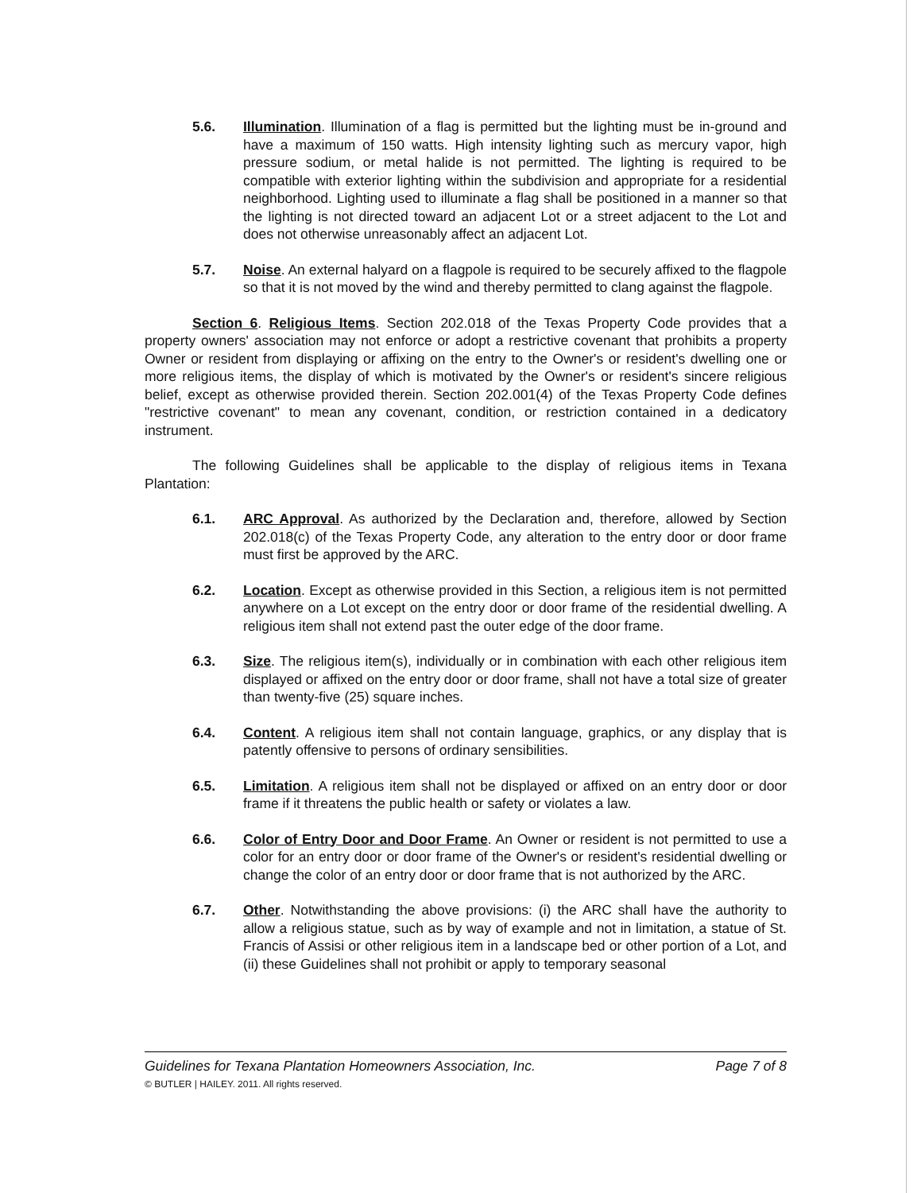5.6. Illumination. Illumination of a flag is permitted but the lighting must be in-ground and have a maximum of 150 watts. High intensity lighting such as mercury vapor, high pressure sodium, or metal halide is not permitted. The lighting is required to be compatible with exterior lighting within the subdivision and appropriate for a residential neighborhood. Lighting used to illuminate a flag shall be positioned in a manner so that the lighting is not directed toward an adjacent Lot or a street adjacent to the Lot and does not otherwise unreasonably affect an adjacent Lot.
5.7. Noise. An external halyard on a flagpole is required to be securely affixed to the flagpole so that it is not moved by the wind and thereby permitted to clang against the flagpole.
Section 6. Religious Items. Section 202.018 of the Texas Property Code provides that a property owners' association may not enforce or adopt a restrictive covenant that prohibits a property Owner or resident from displaying or affixing on the entry to the Owner's or resident's dwelling one or more religious items, the display of which is motivated by the Owner's or resident's sincere religious belief, except as otherwise provided therein. Section 202.001(4) of the Texas Property Code defines "restrictive covenant" to mean any covenant, condition, or restriction contained in a dedicatory instrument.
The following Guidelines shall be applicable to the display of religious items in Texana Plantation:
6.1. ARC Approval. As authorized by the Declaration and, therefore, allowed by Section 202.018(c) of the Texas Property Code, any alteration to the entry door or door frame must first be approved by the ARC.
6.2. Location. Except as otherwise provided in this Section, a religious item is not permitted anywhere on a Lot except on the entry door or door frame of the residential dwelling. A religious item shall not extend past the outer edge of the door frame.
6.3. Size. The religious item(s), individually or in combination with each other religious item displayed or affixed on the entry door or door frame, shall not have a total size of greater than twenty-five (25) square inches.
6.4. Content. A religious item shall not contain language, graphics, or any display that is patently offensive to persons of ordinary sensibilities.
6.5. Limitation. A religious item shall not be displayed or affixed on an entry door or door frame if it threatens the public health or safety or violates a law.
6.6. Color of Entry Door and Door Frame. An Owner or resident is not permitted to use a color for an entry door or door frame of the Owner's or resident's residential dwelling or change the color of an entry door or door frame that is not authorized by the ARC.
6.7. Other. Notwithstanding the above provisions: (i) the ARC shall have the authority to allow a religious statue, such as by way of example and not in limitation, a statue of St. Francis of Assisi or other religious item in a landscape bed or other portion of a Lot, and (ii) these Guidelines shall not prohibit or apply to temporary seasonal
Guidelines for Texana Plantation Homeowners Association, Inc. Page 7 of 8
© BUTLER | HAILEY. 2011. All rights reserved.